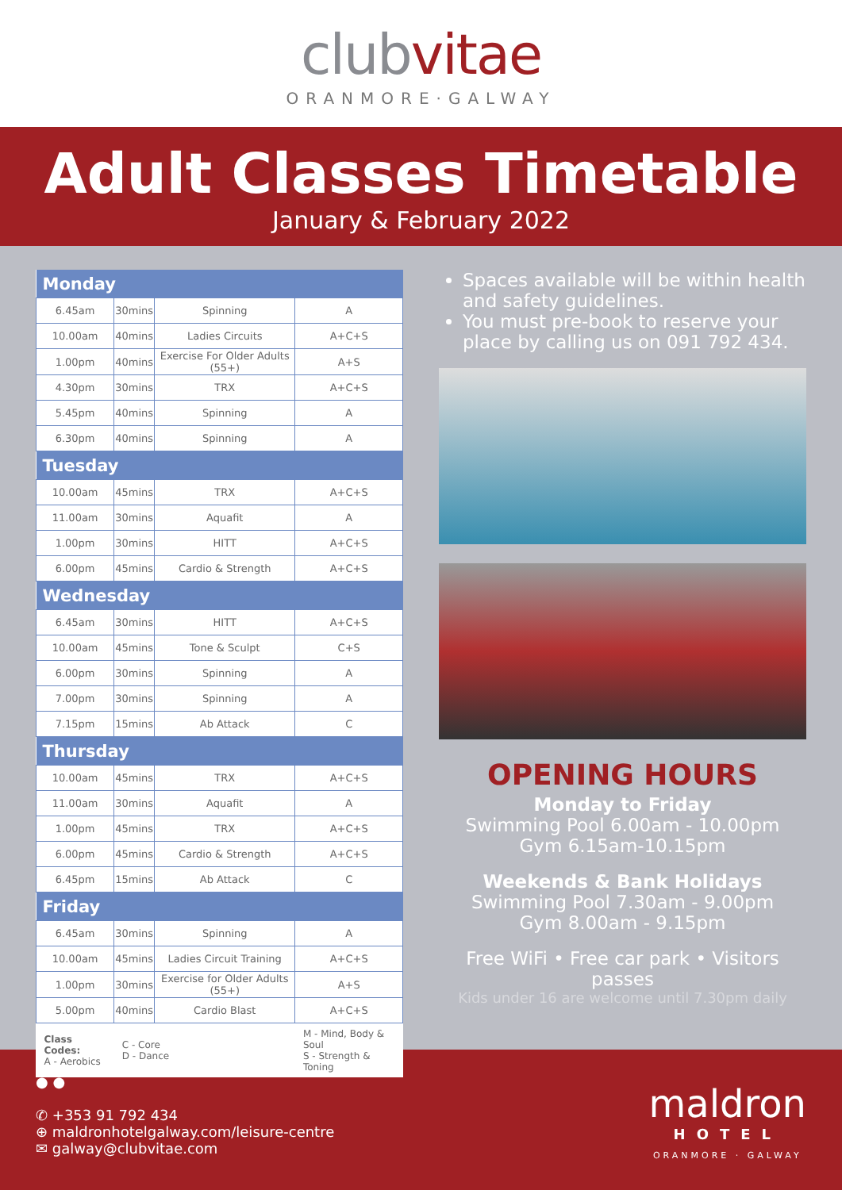clubvitae
ORANMORE·GALWAY
Adult Classes Timetable
January & February 2022
| Monday | | | |
| --- | --- | --- | --- |
| 6.45am | 30mins | Spinning | A |
| 10.00am | 40mins | Ladies Circuits | A+C+S |
| 1.00pm | 40mins | Exercise For Older Adults (55+) | A+S |
| 4.30pm | 30mins | TRX | A+C+S |
| 5.45pm | 40mins | Spinning | A |
| 6.30pm | 40mins | Spinning | A |
| Tuesday | | | |
| 10.00am | 45mins | TRX | A+C+S |
| 11.00am | 30mins | Aquafit | A |
| 1.00pm | 30mins | HITT | A+C+S |
| 6.00pm | 45mins | Cardio & Strength | A+C+S |
| Wednesday | | | |
| 6.45am | 30mins | HITT | A+C+S |
| 10.00am | 45mins | Tone & Sculpt | C+S |
| 6.00pm | 30mins | Spinning | A |
| 7.00pm | 30mins | Spinning | A |
| 7.15pm | 15mins | Ab Attack | C |
| Thursday | | | |
| 10.00am | 45mins | TRX | A+C+S |
| 11.00am | 30mins | Aquafit | A |
| 1.00pm | 45mins | TRX | A+C+S |
| 6.00pm | 45mins | Cardio & Strength | A+C+S |
| 6.45pm | 15mins | Ab Attack | C |
| Friday | | | |
| 6.45am | 30mins | Spinning | A |
| 10.00am | 45mins | Ladies Circuit Training | A+C+S |
| 1.00pm | 30mins | Exercise for Older Adults (55+) | A+S |
| 5.00pm | 40mins | Cardio Blast | A+C+S |
| Class Codes: A - Aerobics | C - Core D - Dance | | M - Mind, Body & Soul S - Strength & Toning |
Spaces available will be within health and safety guidelines.
You must pre-book to reserve your place by calling us on 091 792 434.
OPENING HOURS
Monday to Friday
Swimming Pool 6.00am - 10.00pm
Gym 6.15am-10.15pm
Weekends & Bank Holidays
Swimming Pool 7.30am - 9.00pm
Gym 8.00am - 9.15pm
Free WiFi • Free car park • Visitors passes
Kids under 16 are welcome until 7.30pm daily
● ●
✆ +353 91 792 434
⊕ maldronhotelgalway.com/leisure-centre
✉ galway@clubvitae.com
maldron
HOTEL
ORANMORE · GALWAY